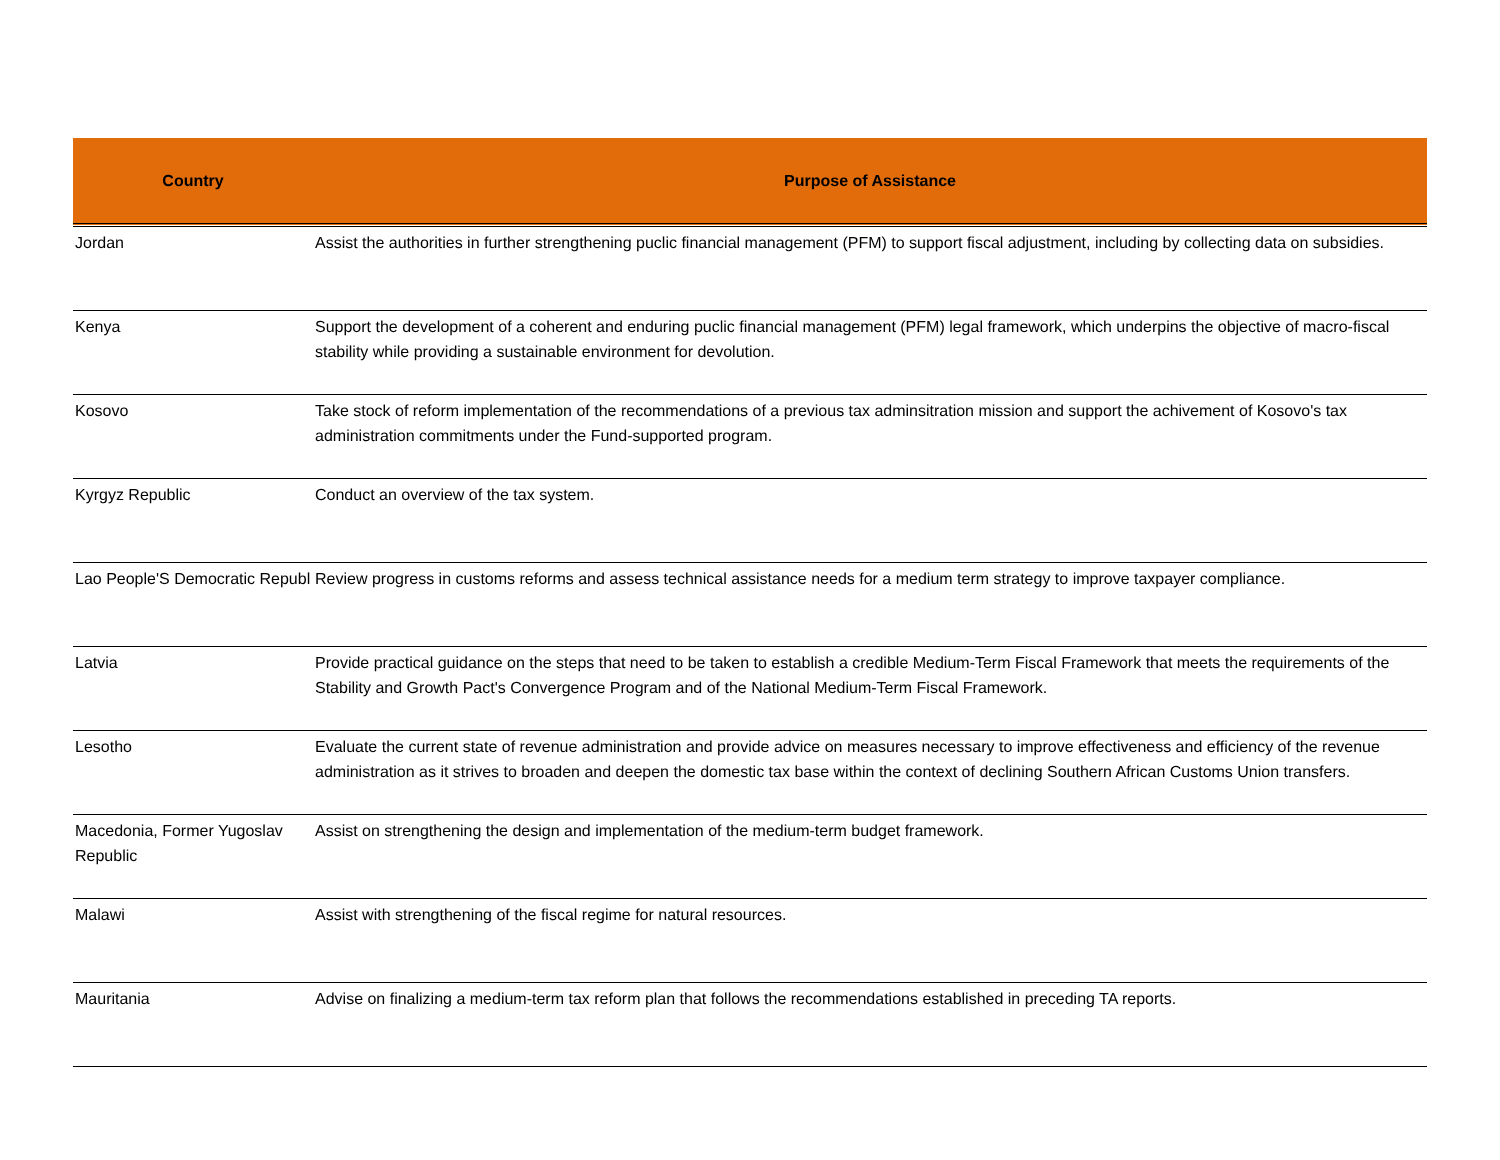| Country | Purpose of Assistance |
| --- | --- |
| Jordan | Assist the authorities in further strengthening puclic financial management (PFM) to support fiscal adjustment, including by collecting data on subsidies. |
| Kenya | Support the development of a coherent and enduring puclic financial management (PFM) legal framework, which underpins the objective of macro-fiscal stability while providing a sustainable environment for devolution. |
| Kosovo | Take stock of reform implementation of the recommendations of a previous tax adminsitration mission and support the achivement of Kosovo's tax administration commitments under the Fund-supported program. |
| Kyrgyz Republic | Conduct an overview of the tax system. |
| Lao People'S Democratic Republ | Review progress in customs reforms and assess technical assistance needs for a medium term strategy to improve taxpayer compliance. |
| Latvia | Provide practical guidance on the steps that need to be taken to establish a credible Medium-Term Fiscal Framework that meets the requirements of the Stability and Growth Pact's Convergence Program and of the National Medium-Term Fiscal Framework. |
| Lesotho | Evaluate the current state of revenue administration and provide advice on measures necessary to improve effectiveness and efficiency of the revenue administration as it strives to broaden and deepen the domestic tax base within the context of declining Southern African Customs Union transfers. |
| Macedonia, Former Yugoslav Republic | Assist on strengthening the design and implementation of the medium-term budget framework. |
| Malawi | Assist with strengthening of the fiscal regime for natural resources. |
| Mauritania | Advise on finalizing a medium-term tax reform plan that follows the recommendations established in preceding TA reports. |